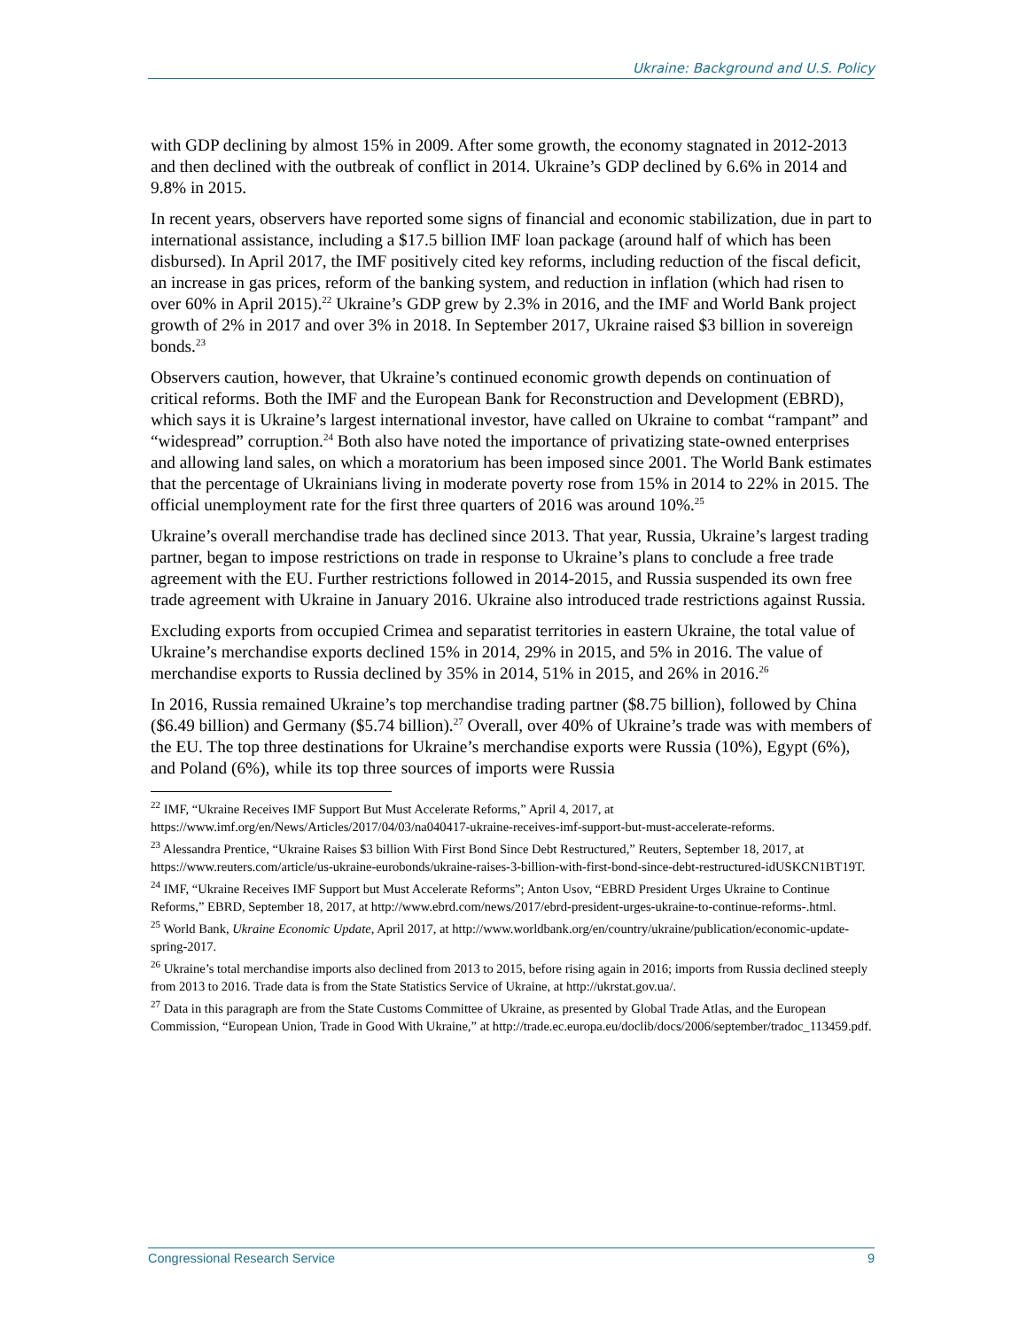Ukraine: Background and U.S. Policy
with GDP declining by almost 15% in 2009. After some growth, the economy stagnated in 2012-2013 and then declined with the outbreak of conflict in 2014. Ukraine’s GDP declined by 6.6% in 2014 and 9.8% in 2015.
In recent years, observers have reported some signs of financial and economic stabilization, due in part to international assistance, including a $17.5 billion IMF loan package (around half of which has been disbursed). In April 2017, the IMF positively cited key reforms, including reduction of the fiscal deficit, an increase in gas prices, reform of the banking system, and reduction in inflation (which had risen to over 60% in April 2015).<sup>22</sup> Ukraine’s GDP grew by 2.3% in 2016, and the IMF and World Bank project growth of 2% in 2017 and over 3% in 2018. In September 2017, Ukraine raised $3 billion in sovereign bonds.<sup>23</sup>
Observers caution, however, that Ukraine’s continued economic growth depends on continuation of critical reforms. Both the IMF and the European Bank for Reconstruction and Development (EBRD), which says it is Ukraine’s largest international investor, have called on Ukraine to combat “rampant” and “widespread” corruption.<sup>24</sup> Both also have noted the importance of privatizing state-owned enterprises and allowing land sales, on which a moratorium has been imposed since 2001. The World Bank estimates that the percentage of Ukrainians living in moderate poverty rose from 15% in 2014 to 22% in 2015. The official unemployment rate for the first three quarters of 2016 was around 10%.<sup>25</sup>
Ukraine’s overall merchandise trade has declined since 2013. That year, Russia, Ukraine’s largest trading partner, began to impose restrictions on trade in response to Ukraine’s plans to conclude a free trade agreement with the EU. Further restrictions followed in 2014-2015, and Russia suspended its own free trade agreement with Ukraine in January 2016. Ukraine also introduced trade restrictions against Russia.
Excluding exports from occupied Crimea and separatist territories in eastern Ukraine, the total value of Ukraine’s merchandise exports declined 15% in 2014, 29% in 2015, and 5% in 2016. The value of merchandise exports to Russia declined by 35% in 2014, 51% in 2015, and 26% in 2016.<sup>26</sup>
In 2016, Russia remained Ukraine’s top merchandise trading partner ($8.75 billion), followed by China ($6.49 billion) and Germany ($5.74 billion).<sup>27</sup> Overall, over 40% of Ukraine’s trade was with members of the EU. The top three destinations for Ukraine’s merchandise exports were Russia (10%), Egypt (6%), and Poland (6%), while its top three sources of imports were Russia
<sup>22</sup> IMF, “Ukraine Receives IMF Support But Must Accelerate Reforms,” April 4, 2017, at https://www.imf.org/en/News/Articles/2017/04/03/na040417-ukraine-receives-imf-support-but-must-accelerate-reforms.
<sup>23</sup> Alessandra Prentice, “Ukraine Raises $3 billion With First Bond Since Debt Restructured,” Reuters, September 18, 2017, at https://www.reuters.com/article/us-ukraine-eurobonds/ukraine-raises-3-billion-with-first-bond-since-debt-restructured-idUSKCN1BT19T.
<sup>24</sup> IMF, “Ukraine Receives IMF Support but Must Accelerate Reforms”; Anton Usov, “EBRD President Urges Ukraine to Continue Reforms,” EBRD, September 18, 2017, at http://www.ebrd.com/news/2017/ebrd-president-urges-ukraine-to-continue-reforms-.html.
<sup>25</sup> World Bank, Ukraine Economic Update, April 2017, at http://www.worldbank.org/en/country/ukraine/publication/economic-update-spring-2017.
<sup>26</sup> Ukraine’s total merchandise imports also declined from 2013 to 2015, before rising again in 2016; imports from Russia declined steeply from 2013 to 2016. Trade data is from the State Statistics Service of Ukraine, at http://ukrstat.gov.ua/.
<sup>27</sup> Data in this paragraph are from the State Customs Committee of Ukraine, as presented by Global Trade Atlas, and the European Commission, “European Union, Trade in Good With Ukraine,” at http://trade.ec.europa.eu/doclib/docs/2006/september/tradoc_113459.pdf.
Congressional Research Service 9